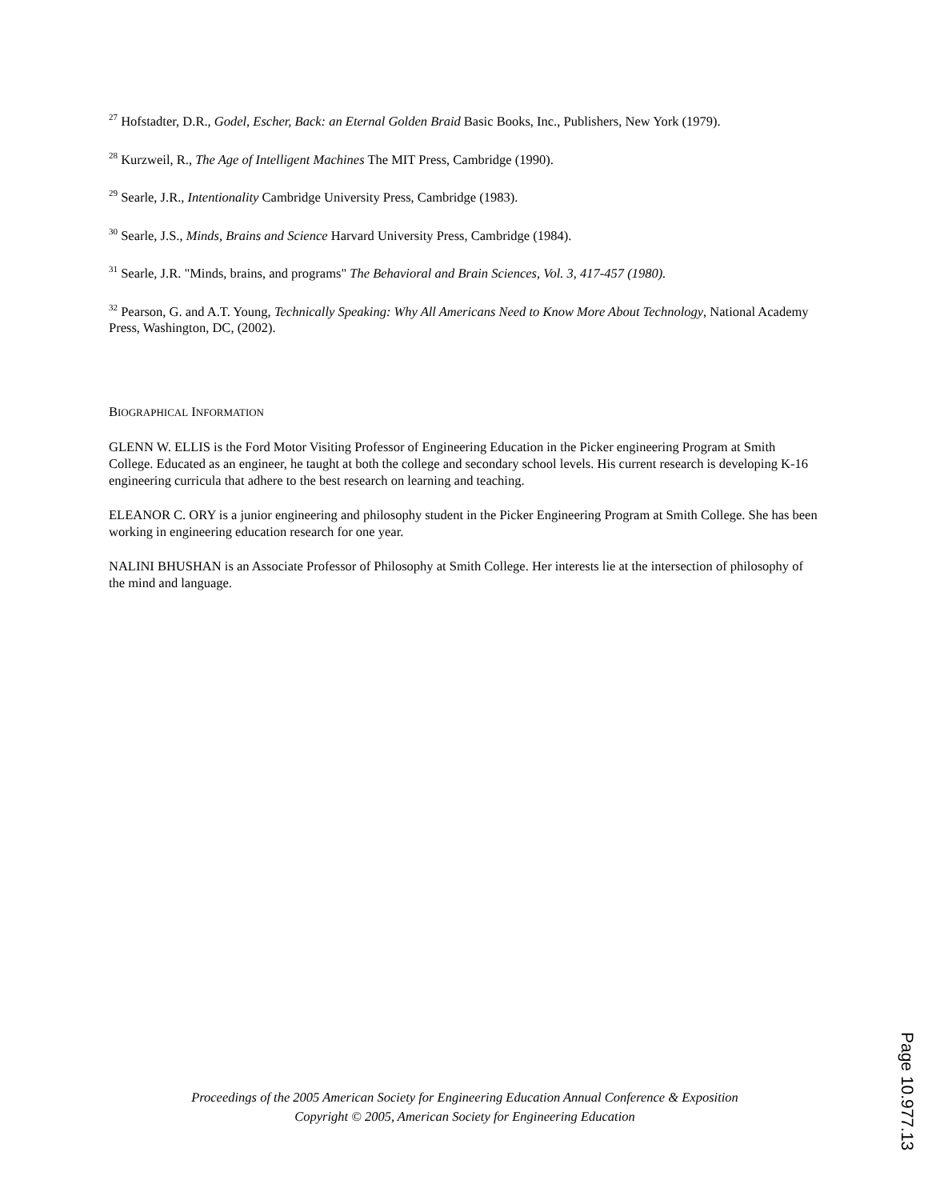<sup>27</sup> Hofstadter, D.R., Godel, Escher, Back: an Eternal Golden Braid Basic Books, Inc., Publishers, New York (1979).
<sup>28</sup> Kurzweil, R., The Age of Intelligent Machines The MIT Press, Cambridge (1990).
<sup>29</sup> Searle, J.R., Intentionality Cambridge University Press, Cambridge (1983).
<sup>30</sup> Searle, J.S., Minds, Brains and Science Harvard University Press, Cambridge (1984).
<sup>31</sup> Searle, J.R. "Minds, brains, and programs" The Behavioral and Brain Sciences, Vol. 3, 417-457 (1980).
<sup>32</sup> Pearson, G. and A.T. Young, Technically Speaking: Why All Americans Need to Know More About Technology, National Academy Press, Washington, DC, (2002).
BIOGRAPHICAL INFORMATION
GLENN W. ELLIS is the Ford Motor Visiting Professor of Engineering Education in the Picker engineering Program at Smith College. Educated as an engineer, he taught at both the college and secondary school levels. His current research is developing K-16 engineering curricula that adhere to the best research on learning and teaching.
ELEANOR C. ORY is a junior engineering and philosophy student in the Picker Engineering Program at Smith College. She has been working in engineering education research for one year.
NALINI BHUSHAN is an Associate Professor of Philosophy at Smith College. Her interests lie at the intersection of philosophy of the mind and language.
Proceedings of the 2005 American Society for Engineering Education Annual Conference & Exposition
Copyright © 2005, American Society for Engineering Education
Page 10.977.13